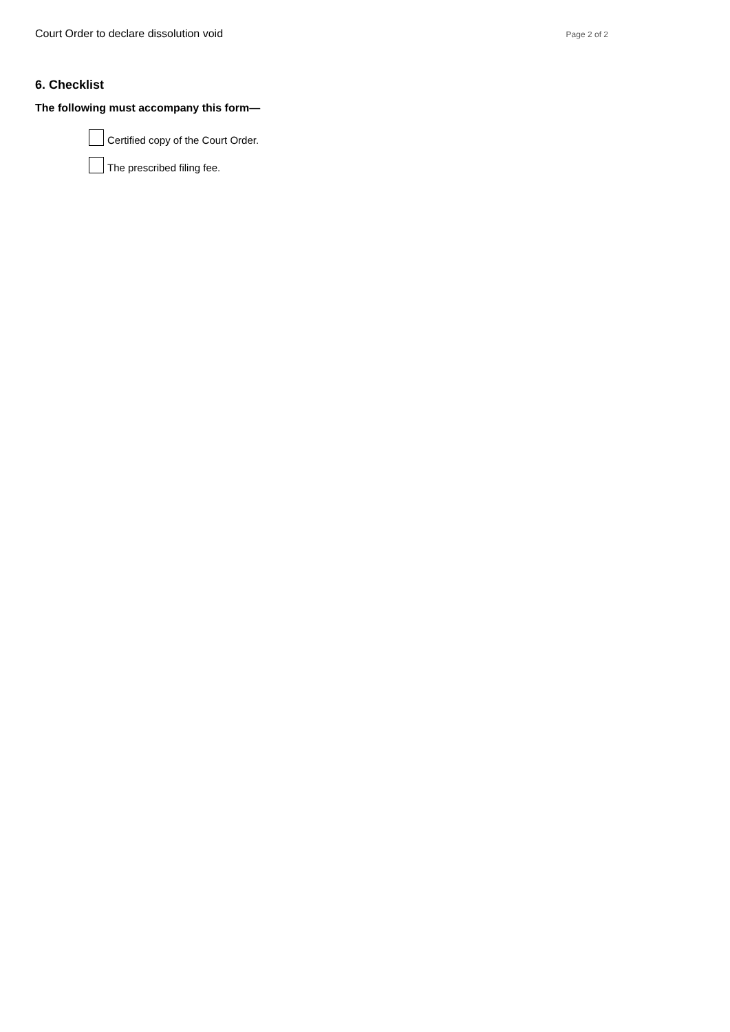Court Order to declare dissolution void Page 2 of 2
6. Checklist
The following must accompany this form—
Certified copy of the Court Order.
The prescribed filing fee.